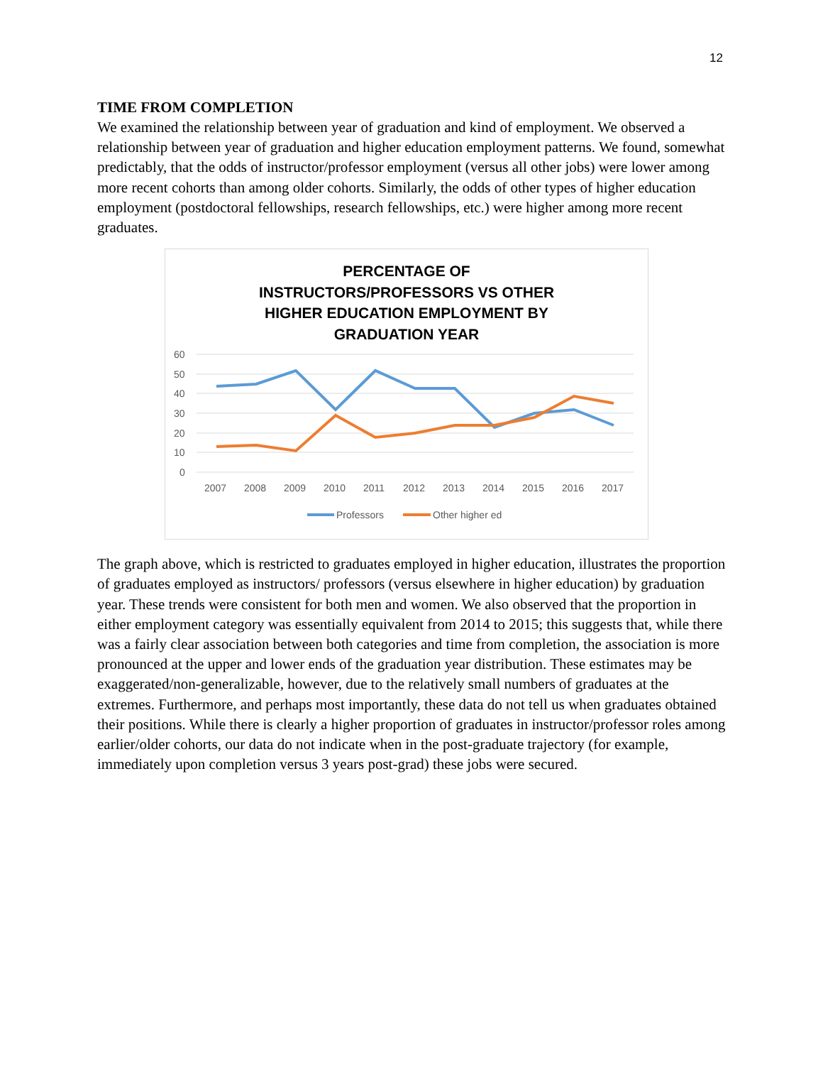12
TIME FROM COMPLETION
We examined the relationship between year of graduation and kind of employment. We observed a relationship between year of graduation and higher education employment patterns. We found, somewhat predictably, that the odds of instructor/professor employment (versus all other jobs) were lower among more recent cohorts than among older cohorts. Similarly, the odds of other types of higher education employment (postdoctoral fellowships, research fellowships, etc.) were higher among more recent graduates.
PERCENTAGE OF
INSTRUCTORS/PROFESSORS VS OTHER
HIGHER EDUCATION EMPLOYMENT BY
GRADUATION YEAR
60
50
40
30
20
10
0
2007
2008
2009
2010
2011
2012
2013
2014
2015
2016
2017
Professors
Other higher ed
The graph above, which is restricted to graduates employed in higher education, illustrates the proportion of graduates employed as instructors/ professors (versus elsewhere in higher education) by graduation year. These trends were consistent for both men and women. We also observed that the proportion in either employment category was essentially equivalent from 2014 to 2015; this suggests that, while there was a fairly clear association between both categories and time from completion, the association is more pronounced at the upper and lower ends of the graduation year distribution. These estimates may be exaggerated/non-generalizable, however, due to the relatively small numbers of graduates at the extremes. Furthermore, and perhaps most importantly, these data do not tell us when graduates obtained their positions. While there is clearly a higher proportion of graduates in instructor/professor roles among earlier/older cohorts, our data do not indicate when in the post-graduate trajectory (for example, immediately upon completion versus 3 years post-grad) these jobs were secured.